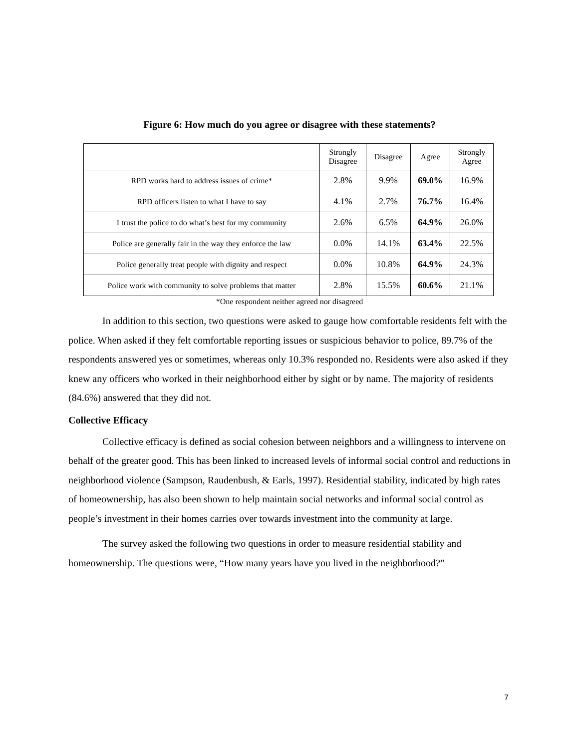Figure 6: How much do you agree or disagree with these statements?
| | Strongly Disagree | Disagree | Agree | Strongly Agree |
| --- | --- | --- | --- | --- |
| RPD works hard to address issues of crime* | 2.8% | 9.9% | 69.0% | 16.9% |
| RPD officers listen to what I have to say | 4.1% | 2.7% | 76.7% | 16.4% |
| I trust the police to do what’s best for my community | 2.6% | 6.5% | 64.9% | 26.0% |
| Police are generally fair in the way they enforce the law | 0.0% | 14.1% | 63.4% | 22.5% |
| Police generally treat people with dignity and respect | 0.0% | 10.8% | 64.9% | 24.3% |
| Police work with community to solve problems that matter | 2.8% | 15.5% | 60.6% | 21.1% |
*One respondent neither agreed nor disagreed
In addition to this section, two questions were asked to gauge how comfortable residents felt with the police. When asked if they felt comfortable reporting issues or suspicious behavior to police, 89.7% of the respondents answered yes or sometimes, whereas only 10.3% responded no. Residents were also asked if they knew any officers who worked in their neighborhood either by sight or by name. The majority of residents (84.6%) answered that they did not.
Collective Efficacy
Collective efficacy is defined as social cohesion between neighbors and a willingness to intervene on behalf of the greater good. This has been linked to increased levels of informal social control and reductions in neighborhood violence (Sampson, Raudenbush, & Earls, 1997). Residential stability, indicated by high rates of homeownership, has also been shown to help maintain social networks and informal social control as people’s investment in their homes carries over towards investment into the community at large.
The survey asked the following two questions in order to measure residential stability and homeownership. The questions were, “How many years have you lived in the neighborhood?”
7